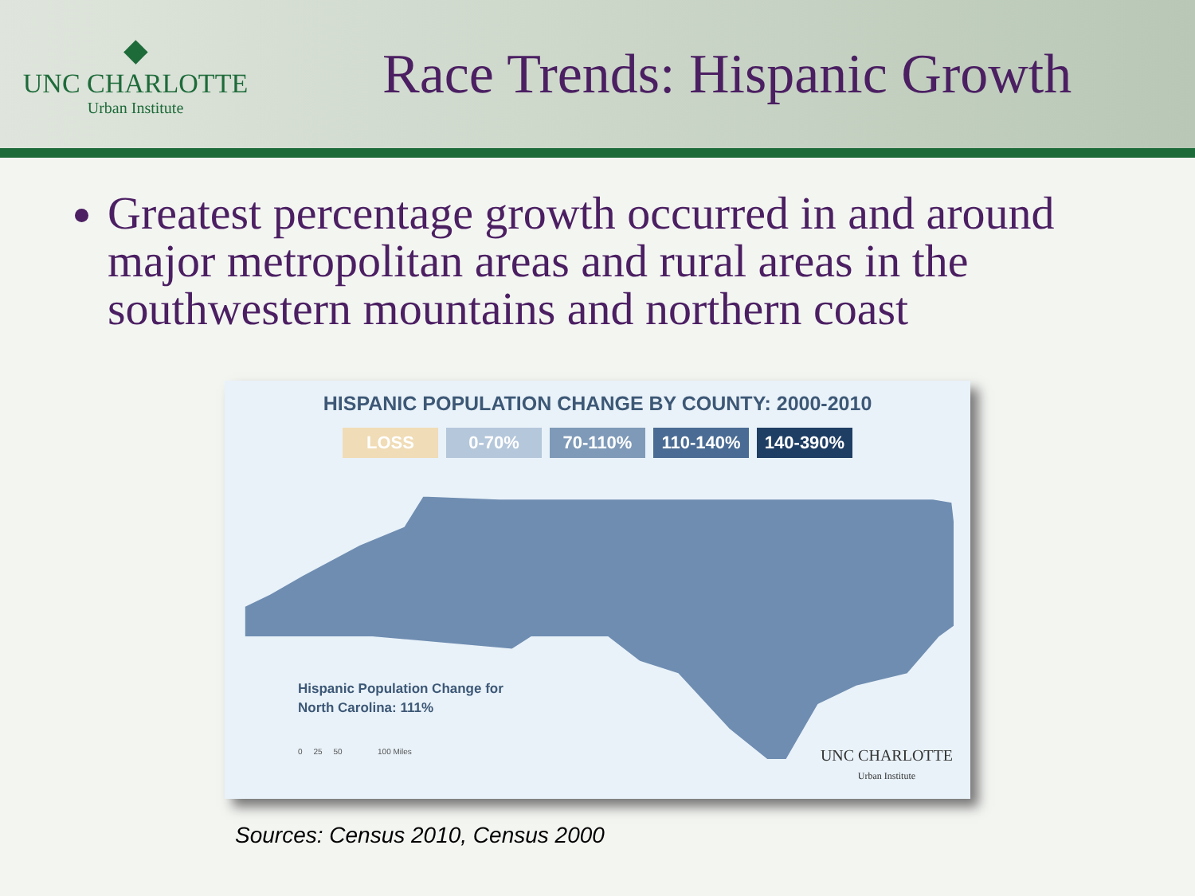◆
UNC CHARLOTTE
Urban Institute
Race Trends: Hispanic Growth
Greatest percentage growth occurred in and around major metropolitan areas and rural areas in the southwestern mountains and northern coast
HISPANIC POPULATION CHANGE BY COUNTY: 2000-2010
LOSS 0-70% 70-110% 110-140% 140-390%
Hispanic Population Change for
North Carolina: 111%
0 25 50 100 Miles
UNC CHARLOTTE
Urban Institute
Sources: Census 2010, Census 2000